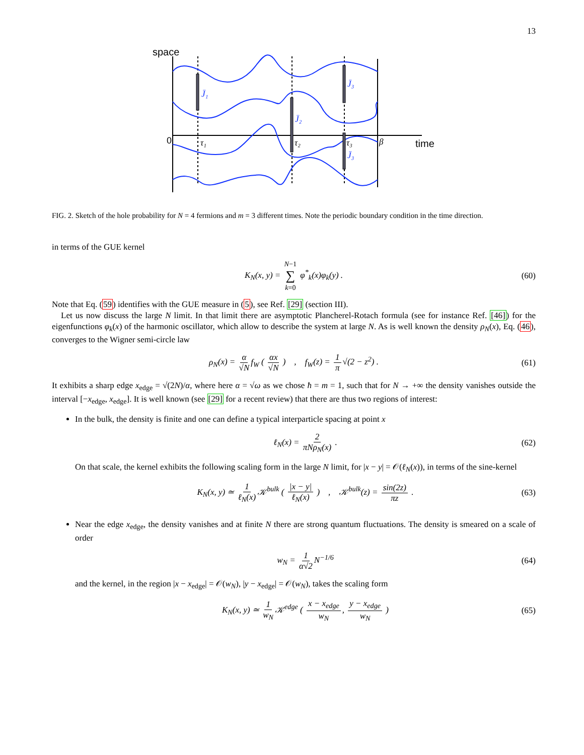13
space
0
time
J̄₁
J̄₂
J̄₃
J̄₃
τ₁
τ₂
τ₃
β
FIG. 2. Sketch of the hole probability for N = 4 fermions and m = 3 different times. Note the periodic boundary condition in the time direction.
in terms of the GUE kernel
K<sub>N</sub>(x, y) = N−1 ∑ k=0 φ<sup>*</sup><sub>k</sub>(x)φ<sub>k</sub>(y) . (60)
Note that Eq. (59) identifies with the GUE measure in (5), see Ref. [29] (section III).
Let us now discuss the large N limit. In that limit there are asymptotic Plancherel-Rotach formula (see for instance Ref. [46]) for the eigenfunctions φ<sub>k</sub>(x) of the harmonic oscillator, which allow to describe the system at large N. As is well known the density ρ<sub>N</sub>(x), Eq. (46), converges to the Wigner semi-circle law
ρ<sub>N</sub>(x) = α √N f<sub>W</sub> ( αx √N ) , f<sub>W</sub>(z) = 1 π √(2 − z<sup>2</sup>) . (61)
It exhibits a sharp edge x<sub>edge</sub> = √(2N)/α, where here α = √ω as we chose ħ = m = 1, such that for N → +∞ the density vanishes outside the interval [−x<sub>edge</sub>, x<sub>edge</sub>]. It is well known (see [29] for a recent review) that there are thus two regions of interest:
In the bulk, the density is finite and one can define a typical interparticle spacing at point x
ℓ<sub>N</sub>(x) = 2 πNρ<sub>N</sub>(x) . (62)
On that scale, the kernel exhibits the following scaling form in the large N limit, for |x − y| = 𝒪(ℓ<sub>N</sub>(x)), in terms of the sine-kernel
K<sub>N</sub>(x, y) ≃ 1 ℓ<sub>N</sub>(x) 𝒦<sup>bulk</sup> ( |x − y| ℓ<sub>N</sub>(x) ) , 𝒦<sup>bulk</sup>(z) = sin(2z) πz . (63)
Near the edge x<sub>edge</sub>, the density vanishes and at finite N there are strong quantum fluctuations. The density is smeared on a scale of order
w<sub>N</sub> = 1 α√2 N<sup>−1/6</sup> (64)
and the kernel, in the region |x − x<sub>edge</sub>| = 𝒪(w<sub>N</sub>), |y − x<sub>edge</sub>| = 𝒪(w<sub>N</sub>), takes the scaling form
K<sub>N</sub>(x, y) ≃ 1 w<sub>N</sub> 𝒦<sup>edge</sup> ( x − x<sub>edge</sub> w<sub>N</sub>, y − x<sub>edge</sub> w<sub>N</sub> ) (65)